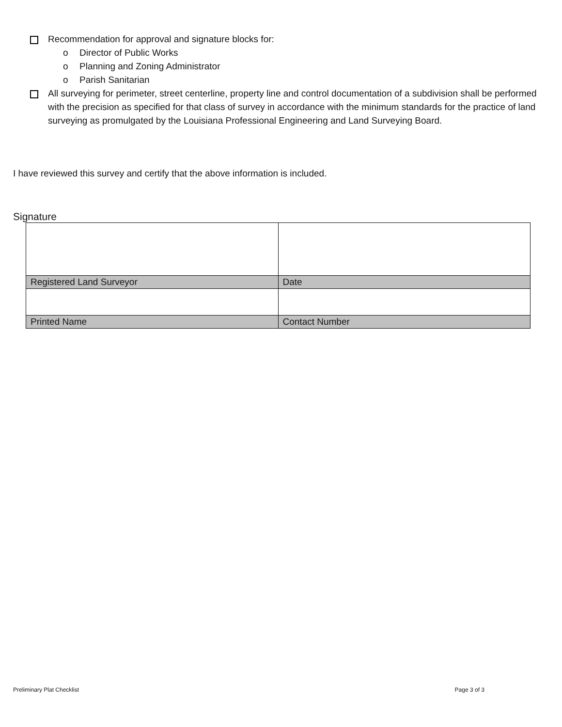Recommendation for approval and signature blocks for:
o Director of Public Works
o Planning and Zoning Administrator
o Parish Sanitarian
All surveying for perimeter, street centerline, property line and control documentation of a subdivision shall be performed with the precision as specified for that class of survey in accordance with the minimum standards for the practice of land surveying as promulgated by the Louisiana Professional Engineering and Land Surveying Board.
I have reviewed this survey and certify that the above information is included.
Signature
| Registered Land Surveyor | Date |
| Printed Name | Contact Number |
Preliminary Plat Checklist Page 3 of 3